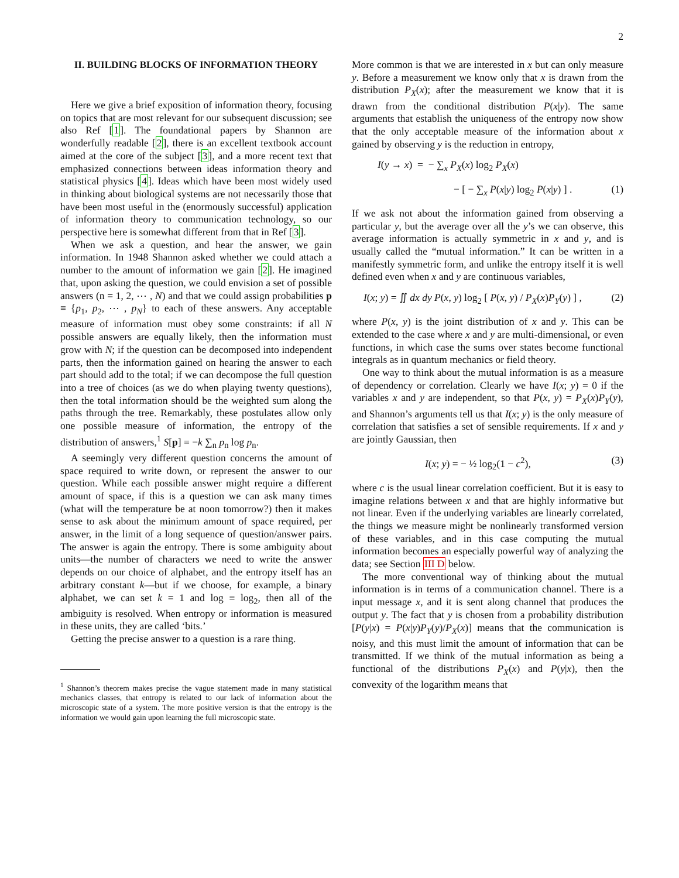2
II. BUILDING BLOCKS OF INFORMATION THEORY
Here we give a brief exposition of information theory, focusing on topics that are most relevant for our subsequent discussion; see also Ref [1]. The foundational papers by Shannon are wonderfully readable [2], there is an excellent textbook account aimed at the core of the subject [3], and a more recent text that emphasized connections between ideas information theory and statistical physics [4]. Ideas which have been most widely used in thinking about biological systems are not necessarily those that have been most useful in the (enormously successful) application of information theory to communication technology, so our perspective here is somewhat different from that in Ref [3].
When we ask a question, and hear the answer, we gain information. In 1948 Shannon asked whether we could attach a number to the amount of information we gain [2]. He imagined that, upon asking the question, we could envision a set of possible answers (n = 1, 2, ⋯ , N) and that we could assign probabilities p ≡ {p<sub>1</sub>, p<sub>2</sub>, ⋯ , p<sub>N</sub>} to each of these answers. Any acceptable measure of information must obey some constraints: if all N possible answers are equally likely, then the information must grow with N; if the question can be decomposed into independent parts, then the information gained on hearing the answer to each part should add to the total; if we can decompose the full question into a tree of choices (as we do when playing twenty questions), then the total information should be the weighted sum along the paths through the tree. Remarkably, these postulates allow only one possible measure of information, the entropy of the distribution of answers,<sup>1</sup> S[p] = −k ∑<sub>n</sub> p<sub>n</sub> log p<sub>n</sub>.
A seemingly very different question concerns the amount of space required to write down, or represent the answer to our question. While each possible answer might require a different amount of space, if this is a question we can ask many times (what will the temperature be at noon tomorrow?) then it makes sense to ask about the minimum amount of space required, per answer, in the limit of a long sequence of question/answer pairs. The answer is again the entropy. There is some ambiguity about units—the number of characters we need to write the answer depends on our choice of alphabet, and the entropy itself has an arbitrary constant k—but if we choose, for example, a binary alphabet, we can set k = 1 and log ≡ log<sub>2</sub>, then all of the ambiguity is resolved. When entropy or information is measured in these units, they are called ‘bits.’
Getting the precise answer to a question is a rare thing.
<sup>1</sup> Shannon’s theorem makes precise the vague statement made in many statistical mechanics classes, that entropy is related to our lack of information about the microscopic state of a system. The more positive version is that the entropy is the information we would gain upon learning the full microscopic state.
More common is that we are interested in x but can only measure y. Before a measurement we know only that x is drawn from the distribution P<sub>X</sub>(x); after the measurement we know that it is drawn from the conditional distribution P(x|y). The same arguments that establish the uniqueness of the entropy now show that the only acceptable measure of the information about x gained by observing y is the reduction in entropy,
I(y → x) = − ∑<sub>x</sub> P<sub>X</sub>(x) log<sub>2</sub> P<sub>X</sub>(x)
− [ − ∑<sub>x</sub> P(x|y) log<sub>2</sub> P(x|y) ] . (1)
If we ask not about the information gained from observing a particular y, but the average over all the y’s we can observe, this average information is actually symmetric in x and y, and is usually called the “mutual information.” It can be written in a manifestly symmetric form, and unlike the entropy itself it is well defined even when x and y are continuous variables,
I(x; y) = ∬ dx dy P(x, y) log<sub>2</sub> [ P(x, y) / P<sub>X</sub>(x)P<sub>Y</sub>(y) ] , (2)
where P(x, y) is the joint distribution of x and y. This can be extended to the case where x and y are multi-dimensional, or even functions, in which case the sums over states become functional integrals as in quantum mechanics or field theory.
One way to think about the mutual information is as a measure of dependency or correlation. Clearly we have I(x; y) = 0 if the variables x and y are independent, so that P(x, y) = P<sub>X</sub>(x)P<sub>Y</sub>(y), and Shannon’s arguments tell us that I(x; y) is the only measure of correlation that satisfies a set of sensible requirements. If x and y are jointly Gaussian, then
I(x; y) = − ½ log<sub>2</sub>(1 − c<sup>2</sup>), (3)
where c is the usual linear correlation coefficient. But it is easy to imagine relations between x and that are highly informative but not linear. Even if the underlying variables are linearly correlated, the things we measure might be nonlinearly transformed version of these variables, and in this case computing the mutual information becomes an especially powerful way of analyzing the data; see Section III D below.
The more conventional way of thinking about the mutual information is in terms of a communication channel. There is a input message x, and it is sent along channel that produces the output y. The fact that y is chosen from a probability distribution [P(y|x) = P(x|y)P<sub>Y</sub>(y)/P<sub>X</sub>(x)] means that the communication is noisy, and this must limit the amount of information that can be transmitted. If we think of the mutual information as being a functional of the distributions P<sub>X</sub>(x) and P(y|x), then the convexity of the logarithm means that